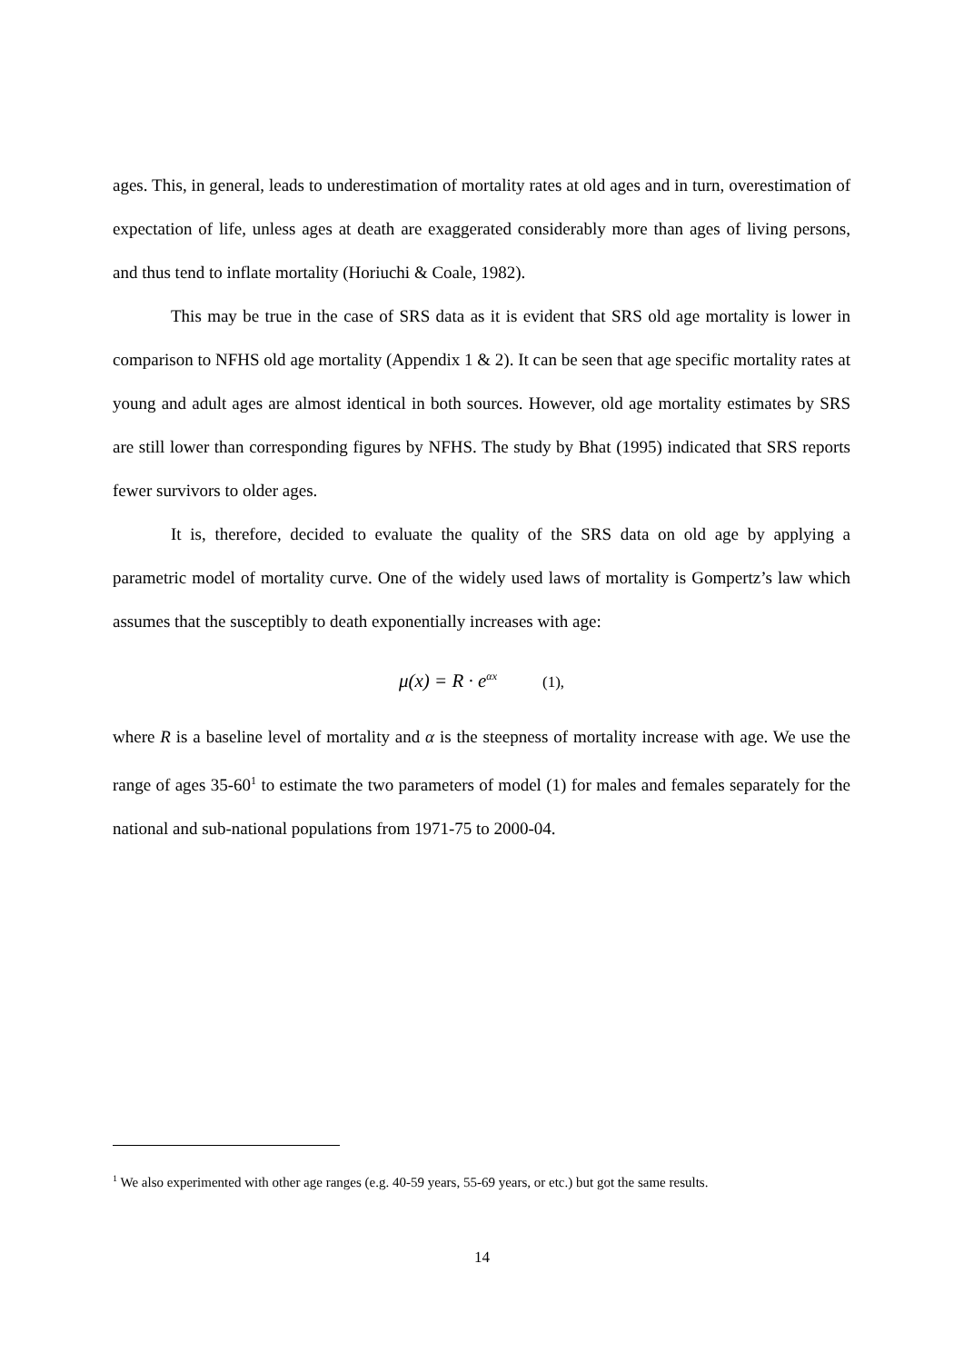ages. This, in general, leads to underestimation of mortality rates at old ages and in turn, overestimation of expectation of life, unless ages at death are exaggerated considerably more than ages of living persons, and thus tend to inflate mortality (Horiuchi & Coale, 1982).
This may be true in the case of SRS data as it is evident that SRS old age mortality is lower in comparison to NFHS old age mortality (Appendix 1 & 2). It can be seen that age specific mortality rates at young and adult ages are almost identical in both sources. However, old age mortality estimates by SRS are still lower than corresponding figures by NFHS. The study by Bhat (1995) indicated that SRS reports fewer survivors to older ages.
It is, therefore, decided to evaluate the quality of the SRS data on old age by applying a parametric model of mortality curve. One of the widely used laws of mortality is Gompertz’s law which assumes that the susceptibly to death exponentially increases with age:
μ(x) = R · e<sup>αx</sup> (1),
where R is a baseline level of mortality and α is the steepness of mortality increase with age. We use the range of ages 35-60<sup>1</sup> to estimate the two parameters of model (1) for males and females separately for the national and sub-national populations from 1971-75 to 2000-04.
<sup>1</sup> We also experimented with other age ranges (e.g. 40-59 years, 55-69 years, or etc.) but got the same results.
14